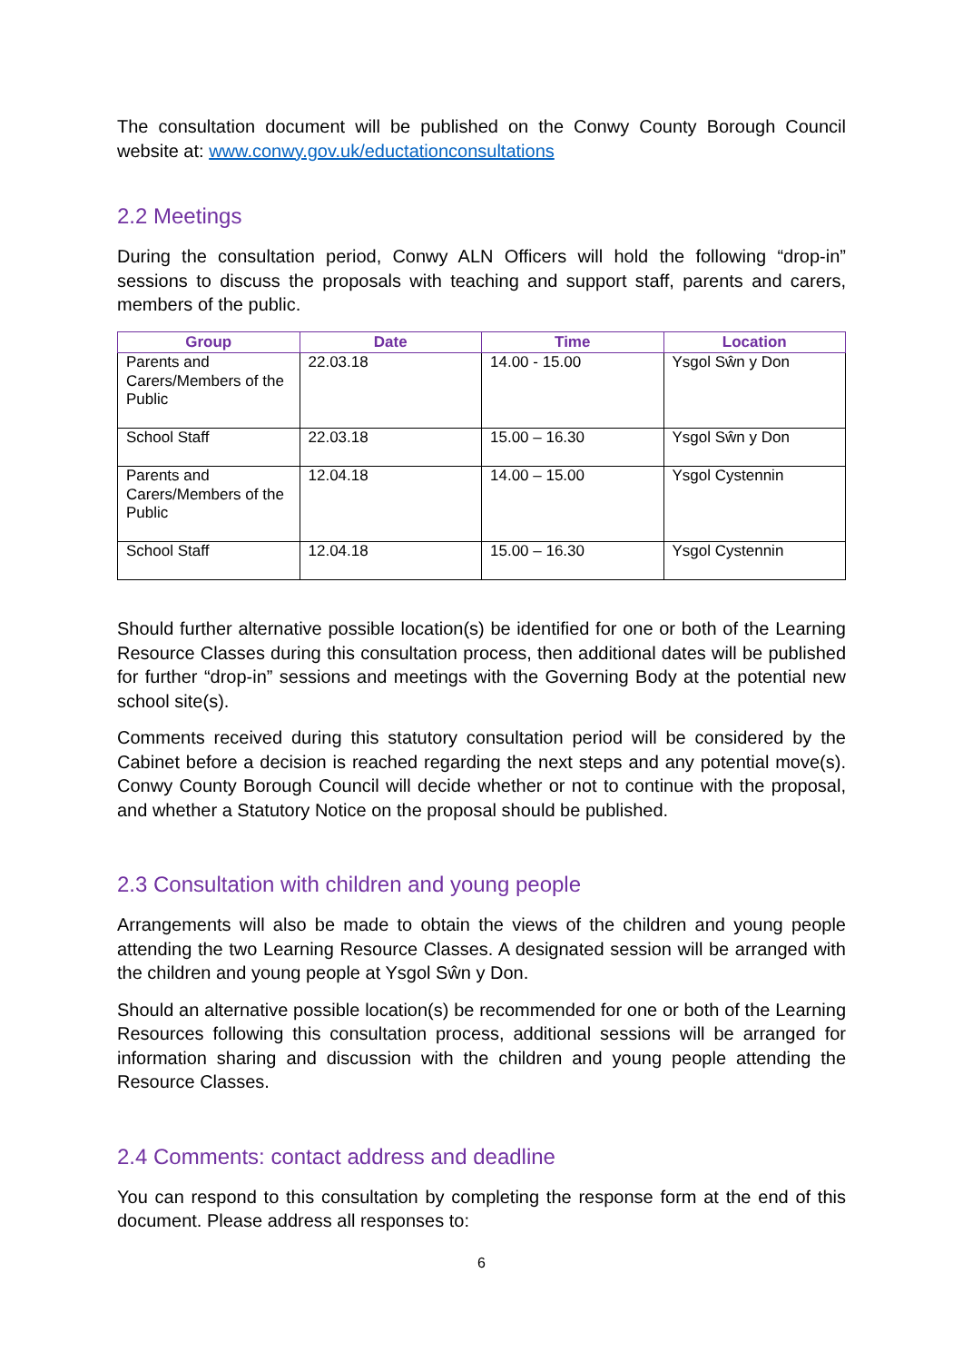The consultation document will be published on the Conwy County Borough Council website at: www.conwy.gov.uk/eductationconsultations
2.2 Meetings
During the consultation period, Conwy ALN Officers will hold the following “drop-in” sessions to discuss the proposals with teaching and support staff, parents and carers, members of the public.
| Group | Date | Time | Location |
| --- | --- | --- | --- |
| Parents and Carers/Members of the Public | 22.03.18 | 14.00 - 15.00 | Ysgol Sŵn y Don |
| School Staff | 22.03.18 | 15.00 – 16.30 | Ysgol Sŵn y Don |
| Parents and Carers/Members of the Public | 12.04.18 | 14.00 – 15.00 | Ysgol Cystennin |
| School Staff | 12.04.18 | 15.00 – 16.30 | Ysgol Cystennin |
Should further alternative possible location(s) be identified for one or both of the Learning Resource Classes during this consultation process, then additional dates will be published for further “drop-in” sessions and meetings with the Governing Body at the potential new school site(s).
Comments received during this statutory consultation period will be considered by the Cabinet before a decision is reached regarding the next steps and any potential move(s). Conwy County Borough Council will decide whether or not to continue with the proposal, and whether a Statutory Notice on the proposal should be published.
2.3 Consultation with children and young people
Arrangements will also be made to obtain the views of the children and young people attending the two Learning Resource Classes. A designated session will be arranged with the children and young people at Ysgol Sŵn y Don.
Should an alternative possible location(s) be recommended for one or both of the Learning Resources following this consultation process, additional sessions will be arranged for information sharing and discussion with the children and young people attending the Resource Classes.
2.4 Comments: contact address and deadline
You can respond to this consultation by completing the response form at the end of this document. Please address all responses to:
6